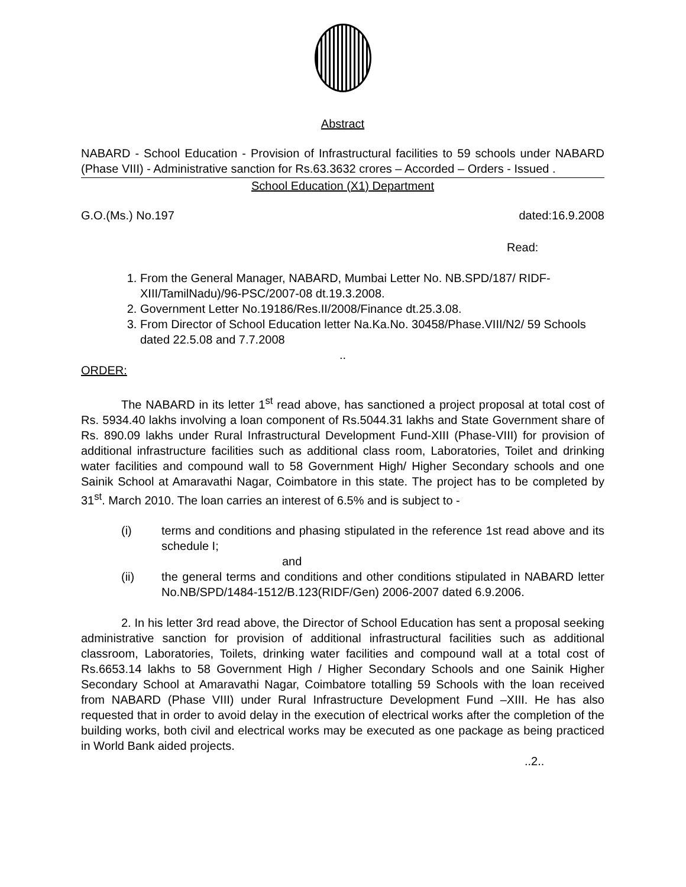Abstract
NABARD - School Education - Provision of Infrastructural facilities to 59 schools under NABARD (Phase VIII) - Administrative sanction for Rs.63.3632 crores – Accorded – Orders - Issued .
School Education (X1) Department
G.O.(Ms.) No.197 dated:16.9.2008
Read:
1. From the General Manager, NABARD, Mumbai Letter No. NB.SPD/187/ RIDF-XIII/TamilNadu)/96-PSC/2007-08 dt.19.3.2008.
2. Government Letter No.19186/Res.II/2008/Finance dt.25.3.08.
3. From Director of School Education letter Na.Ka.No. 30458/Phase.VIII/N2/ 59 Schools dated 22.5.08 and 7.7.2008
..
ORDER:
The NABARD in its letter 1<sup>st</sup> read above, has sanctioned a project proposal at total cost of Rs. 5934.40 lakhs involving a loan component of Rs.5044.31 lakhs and State Government share of Rs. 890.09 lakhs under Rural Infrastructural Development Fund-XIII (Phase-VIII) for provision of additional infrastructure facilities such as additional class room, Laboratories, Toilet and drinking water facilities and compound wall to 58 Government High/ Higher Secondary schools and one Sainik School at Amaravathi Nagar, Coimbatore in this state. The project has to be completed by 31<sup>st</sup>. March 2010. The loan carries an interest of 6.5% and is subject to -
(i) terms and conditions and phasing stipulated in the reference 1st read above and its schedule I;
and
(ii) the general terms and conditions and other conditions stipulated in NABARD letter No.NB/SPD/1484-1512/B.123(RIDF/Gen) 2006-2007 dated 6.9.2006.
2. In his letter 3rd read above, the Director of School Education has sent a proposal seeking administrative sanction for provision of additional infrastructural facilities such as additional classroom, Laboratories, Toilets, drinking water facilities and compound wall at a total cost of Rs.6653.14 lakhs to 58 Government High / Higher Secondary Schools and one Sainik Higher Secondary School at Amaravathi Nagar, Coimbatore totalling 59 Schools with the loan received from NABARD (Phase VIII) under Rural Infrastructure Development Fund –XIII. He has also requested that in order to avoid delay in the execution of electrical works after the completion of the building works, both civil and electrical works may be executed as one package as being practiced in World Bank aided projects.
..2..